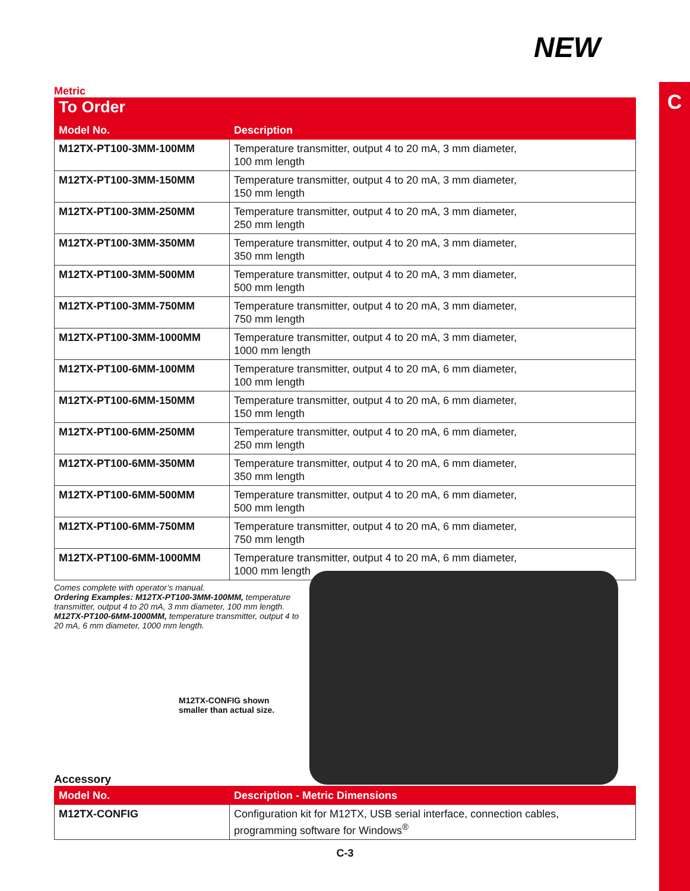C
NEW
Metric
| To Order | |
| --- | --- |
| Model No. | Description |
| M12TX-PT100-3MM-100MM | Temperature transmitter, output 4 to 20 mA, 3 mm diameter, 100 mm length |
| M12TX-PT100-3MM-150MM | Temperature transmitter, output 4 to 20 mA, 3 mm diameter, 150 mm length |
| M12TX-PT100-3MM-250MM | Temperature transmitter, output 4 to 20 mA, 3 mm diameter, 250 mm length |
| M12TX-PT100-3MM-350MM | Temperature transmitter, output 4 to 20 mA, 3 mm diameter, 350 mm length |
| M12TX-PT100-3MM-500MM | Temperature transmitter, output 4 to 20 mA, 3 mm diameter, 500 mm length |
| M12TX-PT100-3MM-750MM | Temperature transmitter, output 4 to 20 mA, 3 mm diameter, 750 mm length |
| M12TX-PT100-3MM-1000MM | Temperature transmitter, output 4 to 20 mA, 3 mm diameter, 1000 mm length |
| M12TX-PT100-6MM-100MM | Temperature transmitter, output 4 to 20 mA, 6 mm diameter, 100 mm length |
| M12TX-PT100-6MM-150MM | Temperature transmitter, output 4 to 20 mA, 6 mm diameter, 150 mm length |
| M12TX-PT100-6MM-250MM | Temperature transmitter, output 4 to 20 mA, 6 mm diameter, 250 mm length |
| M12TX-PT100-6MM-350MM | Temperature transmitter, output 4 to 20 mA, 6 mm diameter, 350 mm length |
| M12TX-PT100-6MM-500MM | Temperature transmitter, output 4 to 20 mA, 6 mm diameter, 500 mm length |
| M12TX-PT100-6MM-750MM | Temperature transmitter, output 4 to 20 mA, 6 mm diameter, 750 mm length |
| M12TX-PT100-6MM-1000MM | Temperature transmitter, output 4 to 20 mA, 6 mm diameter, 1000 mm length |
Comes complete with operator’s manual.
Ordering Examples: M12TX-PT100-3MM-100MM, temperature transmitter, output 4 to 20 mA, 3 mm diameter, 100 mm length.
M12TX-PT100-6MM-1000MM, temperature transmitter, output 4 to 20 mA, 6 mm diameter, 1000 mm length.
M12TX-CONFIG shown smaller than actual size.
Accessory
| Model No. | Description - Metric Dimensions |
| --- | --- |
| M12TX-CONFIG | Configuration kit for M12TX, USB serial interface, connection cables, programming software for Windows<sup>®</sup> |
C-3